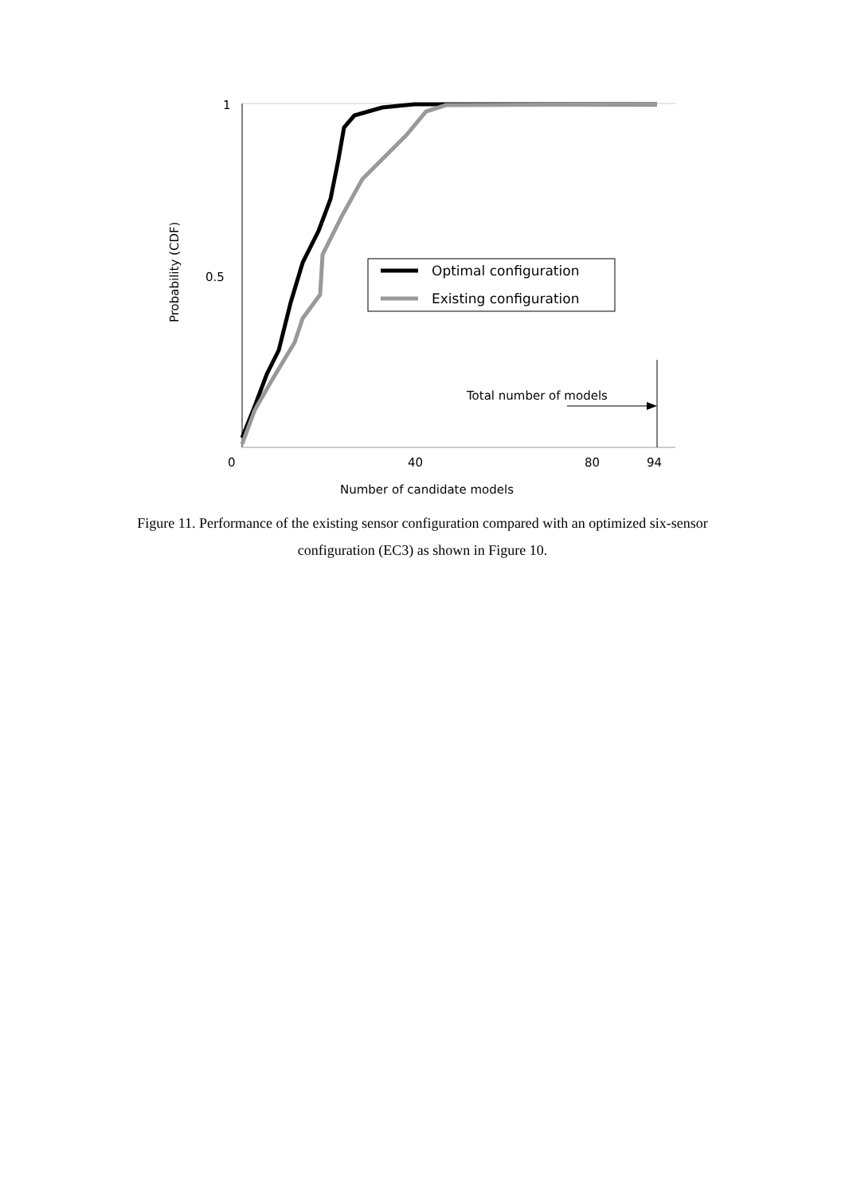1
0.5
0
40
80
94
Number of candidate models
Probability (CDF)
Optimal configuration
Existing configuration
Total number of models
Figure 11. Performance of the existing sensor configuration compared with an optimized six-sensor configuration (EC3) as shown in Figure 10.